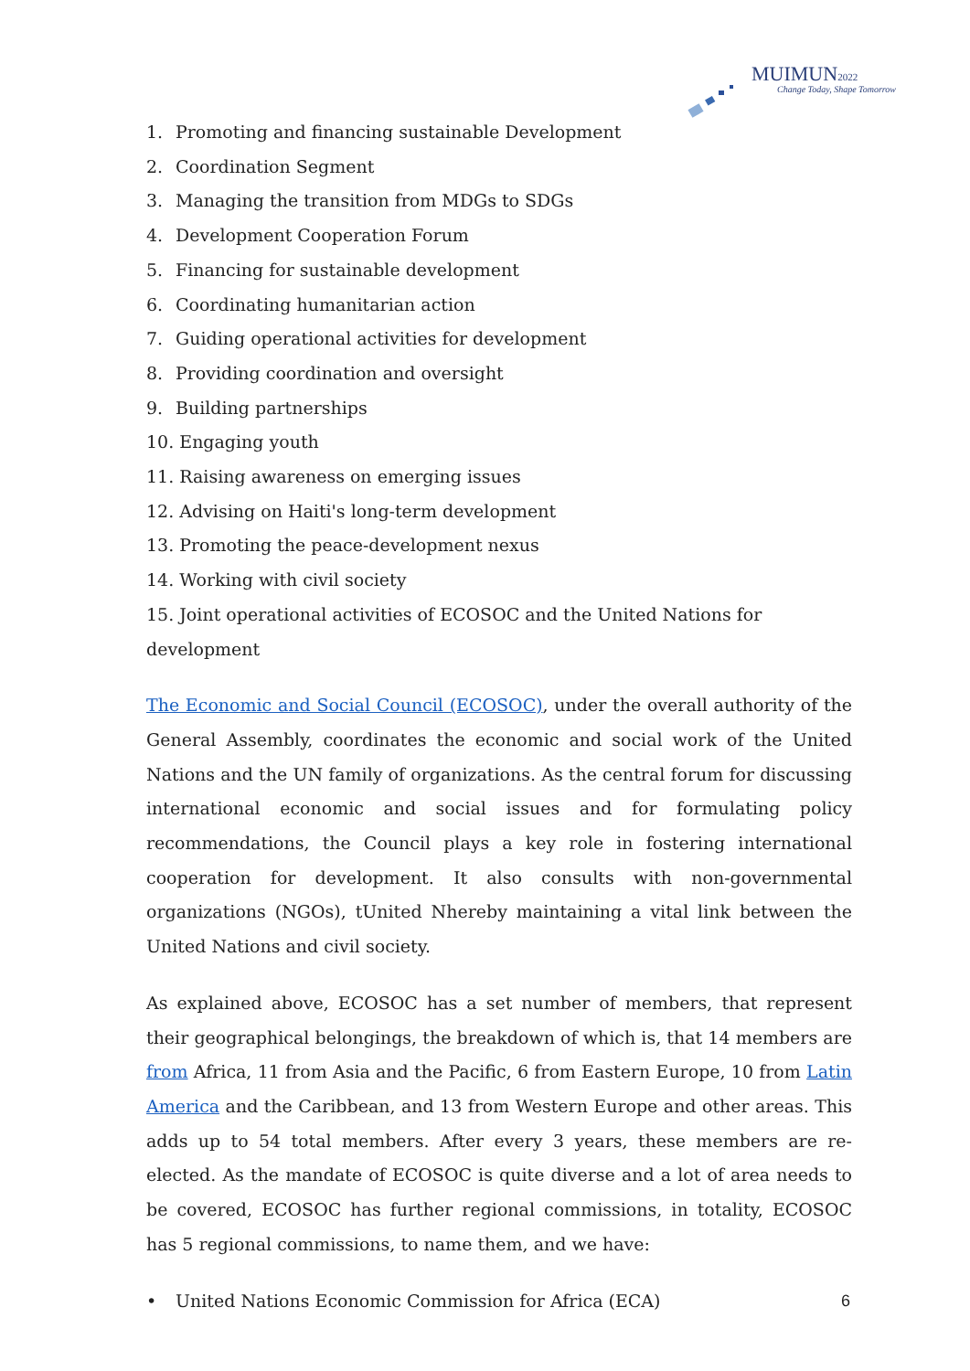MUIMUN2022
Change Today, Shape Tomorrow
1. Promoting and financing sustainable Development
2. Coordination Segment
3. Managing the transition from MDGs to SDGs
4. Development Cooperation Forum
5. Financing for sustainable development
6. Coordinating humanitarian action
7. Guiding operational activities for development
8. Providing coordination and oversight
9. Building partnerships
10. Engaging youth
11. Raising awareness on emerging issues
12. Advising on Haiti's long-term development
13. Promoting the peace-development nexus
14. Working with civil society
15. Joint operational activities of ECOSOC and the United Nations for development
The Economic and Social Council (ECOSOC), under the overall authority of the General Assembly, coordinates the economic and social work of the United Nations and the UN family of organizations. As the central forum for discussing international economic and social issues and for formulating policy recommendations, the Council plays a key role in fostering international cooperation for development. It also consults with non-governmental organizations (NGOs), tUnited Nhereby maintaining a vital link between the United Nations and civil society.
As explained above, ECOSOC has a set number of members, that represent their geographical belongings, the breakdown of which is, that 14 members are from Africa, 11 from Asia and the Pacific, 6 from Eastern Europe, 10 from Latin America and the Caribbean, and 13 from Western Europe and other areas. This adds up to 54 total members. After every 3 years, these members are re-elected. As the mandate of ECOSOC is quite diverse and a lot of area needs to be covered, ECOSOC has further regional commissions, in totality, ECOSOC has 5 regional commissions, to name them, and we have:
• United Nations Economic Commission for Africa (ECA)
6